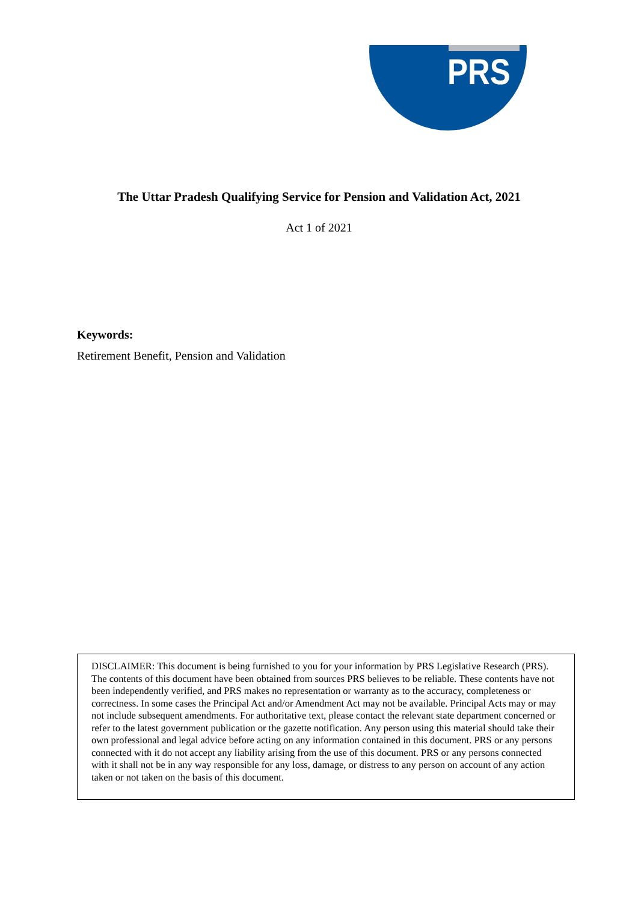PRS
The Uttar Pradesh Qualifying Service for Pension and Validation Act, 2021
Act 1 of 2021
Keywords:
Retirement Benefit, Pension and Validation
DISCLAIMER: This document is being furnished to you for your information by PRS Legislative Research (PRS). The contents of this document have been obtained from sources PRS believes to be reliable. These contents have not been independently verified, and PRS makes no representation or warranty as to the accuracy, completeness or correctness. In some cases the Principal Act and/or Amendment Act may not be available. Principal Acts may or may not include subsequent amendments. For authoritative text, please contact the relevant state department concerned or refer to the latest government publication or the gazette notification. Any person using this material should take their own professional and legal advice before acting on any information contained in this document. PRS or any persons connected with it do not accept any liability arising from the use of this document. PRS or any persons connected with it shall not be in any way responsible for any loss, damage, or distress to any person on account of any action taken or not taken on the basis of this document.